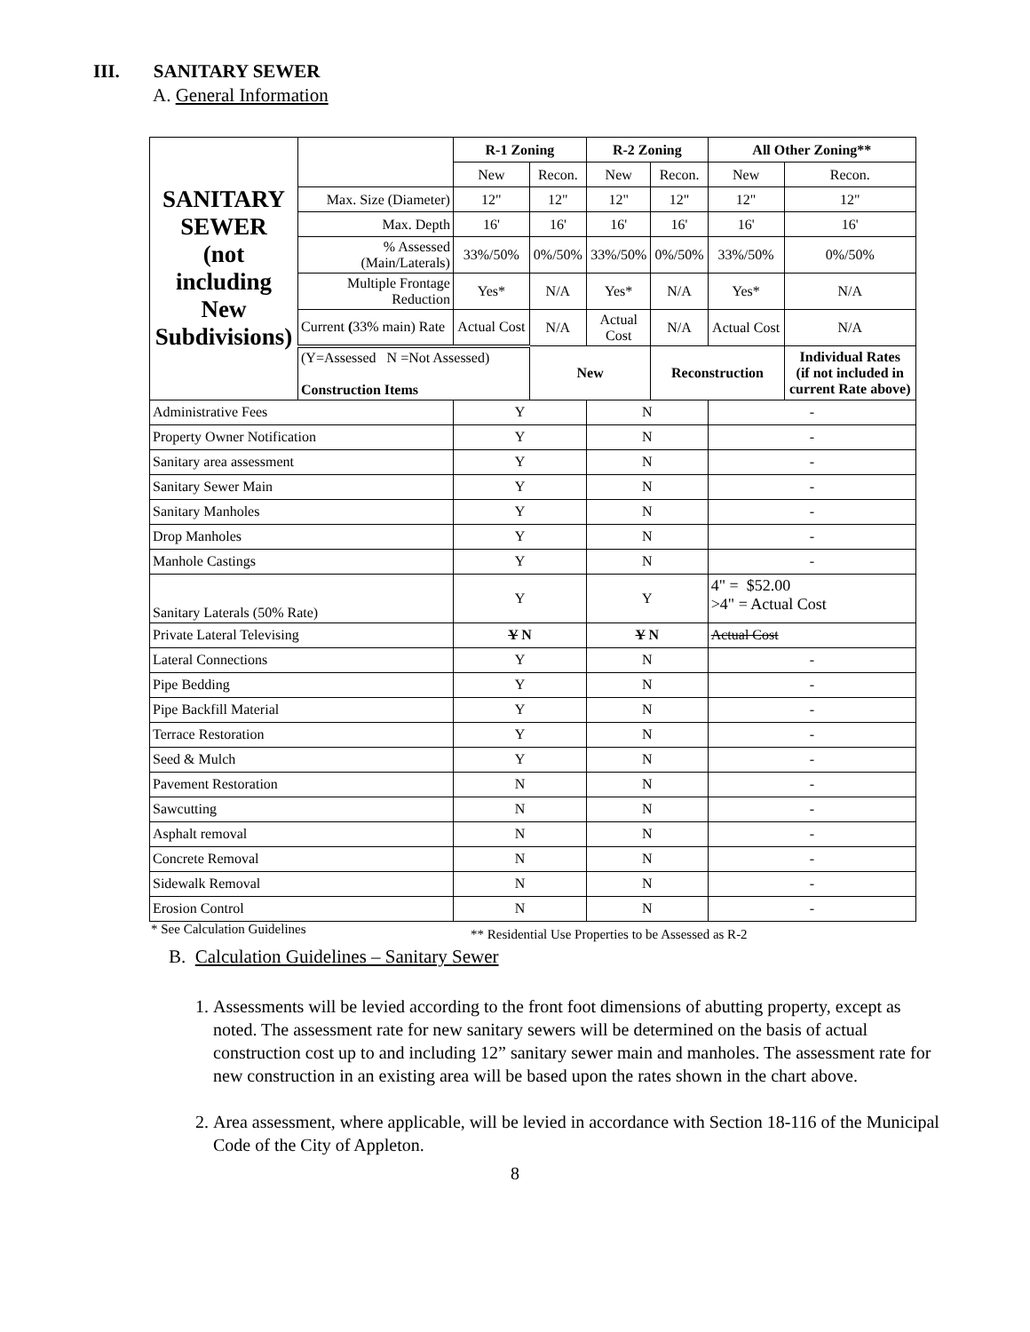III. SANITARY SEWER
A. General Information
| SANITARY SEWER (not including New Subdivisions) | | R-1 Zoning | | R-2 Zoning | | All Other Zoning** | |
| | | New | Recon. | New | Recon. | New | Recon. |
| | Max. Size (Diameter) | 12" | 12" | 12" | 12" | 12" | 12" |
| | Max. Depth | 16' | 16' | 16' | 16' | 16' | 16' |
| | % Assessed (Main/Laterals) | 33%/50% | 0%/50% | 33%/50% | 0%/50% | 33%/50% | 0%/50% |
| | Multiple Frontage Reduction | Yes* | N/A | Yes* | N/A | Yes* | N/A |
| | Current ( 33% main) Rate | Actual Cost | N/A | Actual Cost | N/A | Actual Cost | N/A |
| | (Y=Assessed N =Not Assessed) Construction Items | | New | | Reconstruction | | Individual Rates (if not included in current Rate above) |
| Administrative Fees | | Y | | N | | - | |
| Property Owner Notification | | Y | | N | | - | |
| Sanitary area assessment | | Y | | N | | - | |
| Sanitary Sewer Main | | Y | | N | | - | |
| Sanitary Manholes | | Y | | N | | - | |
| Drop Manholes | | Y | | N | | - | |
| Manhole Castings | | Y | | N | | - | |
| Sanitary Laterals (50% Rate) | | Y | | Y | | 4" = $52.00 >4" = Actual Cost | |
| Private Lateral Televising | | Y N | | Y N | | Actual Cost | |
| Lateral Connections | | Y | | N | | - | |
| Pipe Bedding | | Y | | N | | - | |
| Pipe Backfill Material | | Y | | N | | - | |
| Terrace Restoration | | Y | | N | | - | |
| Seed & Mulch | | Y | | N | | - | |
| Pavement Restoration | | N | | N | | - | |
| Sawcutting | | N | | N | | - | |
| Asphalt removal | | N | | N | | - | |
| Concrete Removal | | N | | N | | - | |
| Sidewalk Removal | | N | | N | | - | |
| Erosion Control | | N | | N | | - | |
* See Calculation Guidelines ** Residential Use Properties to be Assessed as R-2
B. Calculation Guidelines – Sanitary Sewer
1. Assessments will be levied according to the front foot dimensions of abutting property, except as noted. The assessment rate for new sanitary sewers will be determined on the basis of actual construction cost up to and including 12” sanitary sewer main and manholes. The assessment rate for new construction in an existing area will be based upon the rates shown in the chart above.
2. Area assessment, where applicable, will be levied in accordance with Section 18-116 of the Municipal Code of the City of Appleton.
8